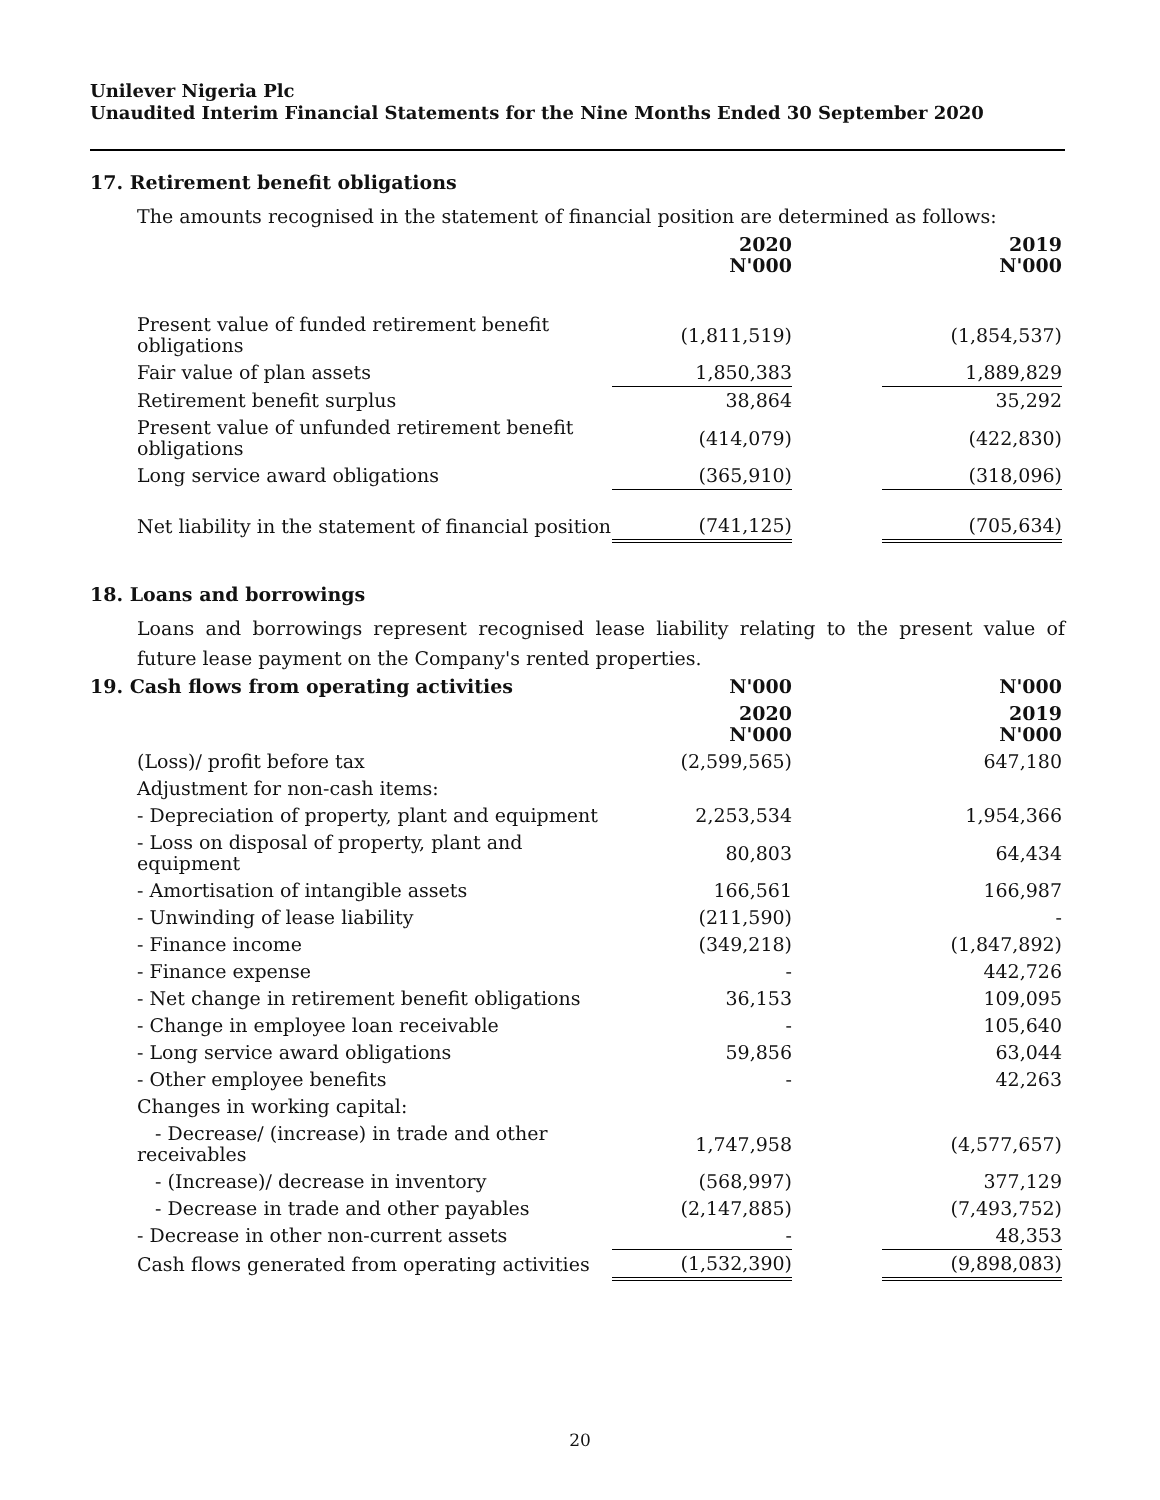Unilever Nigeria Plc
Unaudited Interim Financial Statements for the Nine Months Ended 30 September 2020
17. Retirement benefit obligations
The amounts recognised in the statement of financial position are determined as follows:
| | 2020 N'000 | | 2019 N'000 |
| --- | --- | --- | --- |
| Present value of funded retirement benefit obligations | (1,811,519) | | (1,854,537) |
| Fair value of plan assets | 1,850,383 | | 1,889,829 |
| Retirement benefit surplus | 38,864 | | 35,292 |
| Present value of unfunded retirement benefit obligations | (414,079) | | (422,830) |
| Long service award obligations | (365,910) | | (318,096) |
| Net liability in the statement of financial position | (741,125) | | (705,634) |
18. Loans and borrowings
Loans and borrowings represent recognised lease liability relating to the present value of future lease payment on the Company's rented properties.
| 19. Cash flows from operating activities | N'000 | | N'000 |
| | 2020 N'000 | | 2019 N'000 |
| --- | --- | --- | --- |
| (Loss)/ profit before tax | (2,599,565) | | 647,180 |
| Adjustment for non-cash items: | | | |
| - Depreciation of property, plant and equipment | 2,253,534 | | 1,954,366 |
| - Loss on disposal of property, plant and equipment | 80,803 | | 64,434 |
| - Amortisation of intangible assets | 166,561 | | 166,987 |
| - Unwinding of lease liability | (211,590) | | - |
| - Finance income | (349,218) | | (1,847,892) |
| - Finance expense | - | | 442,726 |
| - Net change in retirement benefit obligations | 36,153 | | 109,095 |
| - Change in employee loan receivable | - | | 105,640 |
| - Long service award obligations | 59,856 | | 63,044 |
| - Other employee benefits | - | | 42,263 |
| Changes in working capital: | | | |
| - Decrease/ (increase) in trade and other receivables | 1,747,958 | | (4,577,657) |
| - (Increase)/ decrease in inventory | (568,997) | | 377,129 |
| - Decrease in trade and other payables | (2,147,885) | | (7,493,752) |
| - Decrease in other non-current assets | - | | 48,353 |
| Cash flows generated from operating activities | (1,532,390) | | (9,898,083) |
20